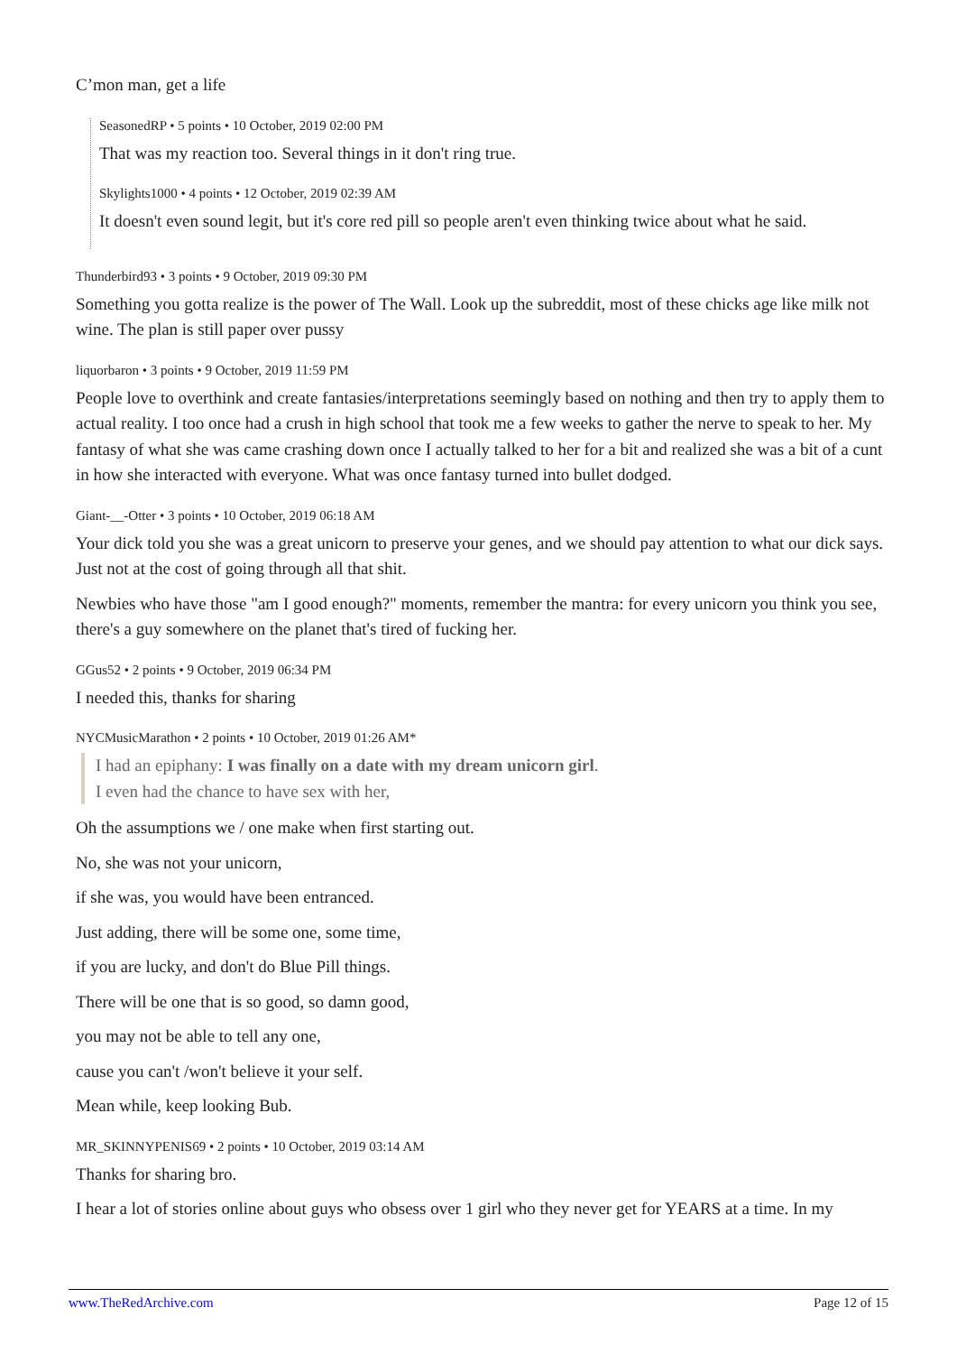C’mon man, get a life
SeasonedRP • 5 points • 10 October, 2019 02:00 PM
That was my reaction too. Several things in it don't ring true.
Skylights1000 • 4 points • 12 October, 2019 02:39 AM
It doesn't even sound legit, but it's core red pill so people aren't even thinking twice about what he said.
Thunderbird93 • 3 points • 9 October, 2019 09:30 PM
Something you gotta realize is the power of The Wall. Look up the subreddit, most of these chicks age like milk not wine. The plan is still paper over pussy
liquorbaron • 3 points • 9 October, 2019 11:59 PM
People love to overthink and create fantasies/interpretations seemingly based on nothing and then try to apply them to actual reality. I too once had a crush in high school that took me a few weeks to gather the nerve to speak to her. My fantasy of what she was came crashing down once I actually talked to her for a bit and realized she was a bit of a cunt in how she interacted with everyone. What was once fantasy turned into bullet dodged.
Giant-__-Otter • 3 points • 10 October, 2019 06:18 AM
Your dick told you she was a great unicorn to preserve your genes, and we should pay attention to what our dick says. Just not at the cost of going through all that shit.
Newbies who have those "am I good enough?" moments, remember the mantra: for every unicorn you think you see, there's a guy somewhere on the planet that's tired of fucking her.
GGus52 • 2 points • 9 October, 2019 06:34 PM
I needed this, thanks for sharing
NYCMusicMarathon • 2 points • 10 October, 2019 01:26 AM*
I had an epiphany: I was finally on a date with my dream unicorn girl.
I even had the chance to have sex with her,
Oh the assumptions we / one make when first starting out.
No, she was not your unicorn,
if she was, you would have been entranced.
Just adding, there will be some one, some time,
if you are lucky, and don't do Blue Pill things.
There will be one that is so good, so damn good,
you may not be able to tell any one,
cause you can't /won't believe it your self.
Mean while, keep looking Bub.
MR_SKINNYPENIS69 • 2 points • 10 October, 2019 03:14 AM
Thanks for sharing bro.
I hear a lot of stories online about guys who obsess over 1 girl who they never get for YEARS at a time. In my
www.TheRedArchive.com Page 12 of 15